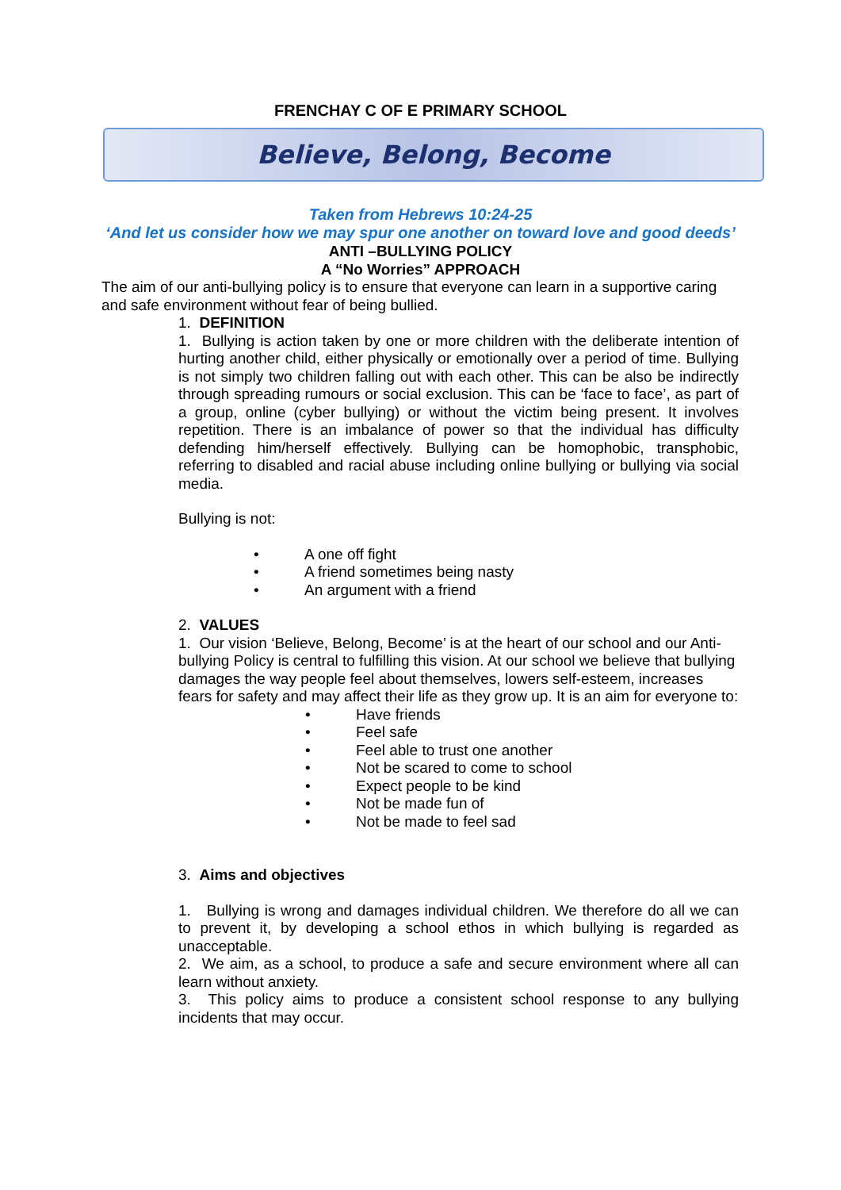FRENCHAY C OF E PRIMARY SCHOOL
Believe, Belong, Become
Taken from Hebrews 10:24-25
‘And let us consider how we may spur one another on toward love and good deeds’
ANTI –BULLYING POLICY
A “No Worries” APPROACH
The aim of our anti-bullying policy is to ensure that everyone can learn in a supportive caring and safe environment without fear of being bullied.
1. DEFINITION
1. Bullying is action taken by one or more children with the deliberate intention of hurting another child, either physically or emotionally over a period of time. Bullying is not simply two children falling out with each other. This can be also be indirectly through spreading rumours or social exclusion. This can be ‘face to face’, as part of a group, online (cyber bullying) or without the victim being present. It involves repetition. There is an imbalance of power so that the individual has difficulty defending him/herself effectively. Bullying can be homophobic, transphobic, referring to disabled and racial abuse including online bullying or bullying via social media.
Bullying is not:
• A one off fight
• A friend sometimes being nasty
• An argument with a friend
2. VALUES
1. Our vision ‘Believe, Belong, Become’ is at the heart of our school and our Anti-bullying Policy is central to fulfilling this vision. At our school we believe that bullying damages the way people feel about themselves, lowers self-esteem, increases fears for safety and may affect their life as they grow up. It is an aim for everyone to:
• Have friends
• Feel safe
• Feel able to trust one another
• Not be scared to come to school
• Expect people to be kind
• Not be made fun of
• Not be made to feel sad
3. Aims and objectives
1. Bullying is wrong and damages individual children. We therefore do all we can to prevent it, by developing a school ethos in which bullying is regarded as unacceptable.
2. We aim, as a school, to produce a safe and secure environment where all can learn without anxiety.
3. This policy aims to produce a consistent school response to any bullying incidents that may occur.